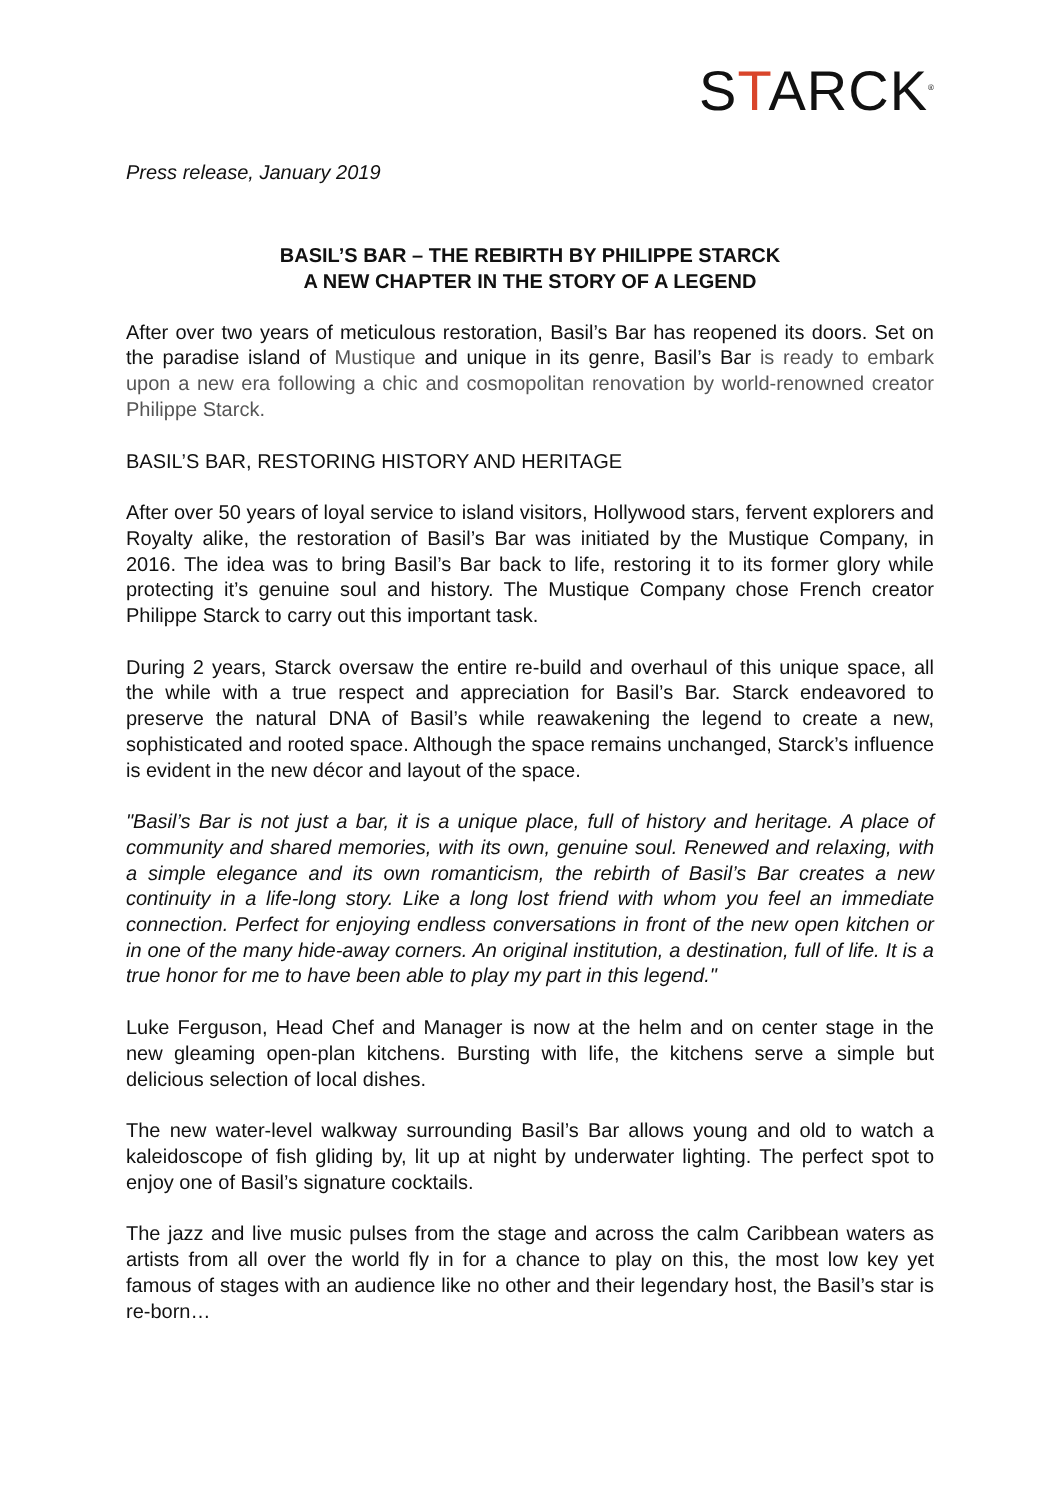STARCK<sup>®</sup>
Press release, January 2019
BASIL’S BAR – THE REBIRTH BY PHILIPPE STARCK
A NEW CHAPTER IN THE STORY OF A LEGEND
After over two years of meticulous restoration, Basil’s Bar has reopened its doors. Set on the paradise island of Mustique and unique in its genre, Basil’s Bar is ready to embark upon a new era following a chic and cosmopolitan renovation by world-renowned creator Philippe Starck.
BASIL’S BAR, RESTORING HISTORY AND HERITAGE
After over 50 years of loyal service to island visitors, Hollywood stars, fervent explorers and Royalty alike, the restoration of Basil’s Bar was initiated by the Mustique Company, in 2016. The idea was to bring Basil’s Bar back to life, restoring it to its former glory while protecting it’s genuine soul and history. The Mustique Company chose French creator Philippe Starck to carry out this important task.
During 2 years, Starck oversaw the entire re-build and overhaul of this unique space, all the while with a true respect and appreciation for Basil’s Bar. Starck endeavored to preserve the natural DNA of Basil’s while reawakening the legend to create a new, sophisticated and rooted space. Although the space remains unchanged, Starck’s influence is evident in the new décor and layout of the space.
"Basil’s Bar is not just a bar, it is a unique place, full of history and heritage. A place of community and shared memories, with its own, genuine soul. Renewed and relaxing, with a simple elegance and its own romanticism, the rebirth of Basil’s Bar creates a new continuity in a life-long story. Like a long lost friend with whom you feel an immediate connection. Perfect for enjoying endless conversations in front of the new open kitchen or in one of the many hide-away corners. An original institution, a destination, full of life. It is a true honor for me to have been able to play my part in this legend."
Luke Ferguson, Head Chef and Manager is now at the helm and on center stage in the new gleaming open-plan kitchens. Bursting with life, the kitchens serve a simple but delicious selection of local dishes.
The new water-level walkway surrounding Basil’s Bar allows young and old to watch a kaleidoscope of fish gliding by, lit up at night by underwater lighting. The perfect spot to enjoy one of Basil’s signature cocktails.
The jazz and live music pulses from the stage and across the calm Caribbean waters as artists from all over the world fly in for a chance to play on this, the most low key yet famous of stages with an audience like no other and their legendary host, the Basil’s star is re-born…